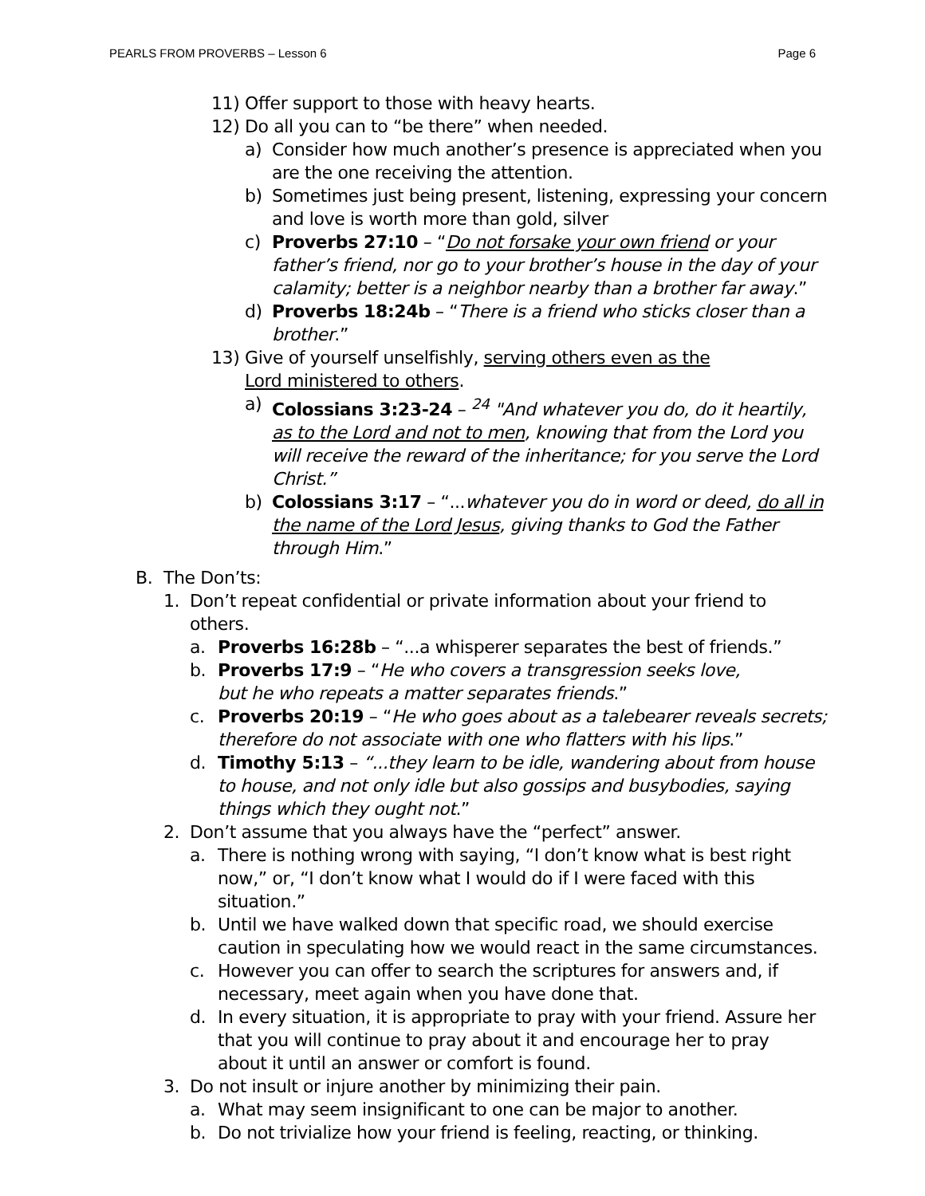PEARLS FROM PROVERBS – Lesson 6 Page 6
11) Offer support to those with heavy hearts.
12) Do all you can to “be there” when needed.
a) Consider how much another’s presence is appreciated when you are the one receiving the attention.
b) Sometimes just being present, listening, expressing your concern and love is worth more than gold, silver
c) Proverbs 27:10 – “Do not forsake your own friend or your father’s friend, nor go to your brother’s house in the day of your calamity; better is a neighbor nearby than a brother far away.”
d) Proverbs 18:24b – “There is a friend who sticks closer than a brother.”
13) Give of yourself unselfishly, serving others even as the Lord ministered to others.
a) Colossians 3:23-24 – <sup>24</sup> "And whatever you do, do it heartily, as to the Lord and not to men, knowing that from the Lord you will receive the reward of the inheritance; for you serve the Lord Christ.”
b) Colossians 3:17 – “...whatever you do in word or deed, do all in the name of the Lord Jesus, giving thanks to God the Father through Him.”
B. The Don’ts:
1. Don’t repeat confidential or private information about your friend to others.
a. Proverbs 16:28b – “...a whisperer separates the best of friends.”
b. Proverbs 17:9 – “He who covers a transgression seeks love,
but he who repeats a matter separates friends.”
c. Proverbs 20:19 – “He who goes about as a talebearer reveals secrets; therefore do not associate with one who flatters with his lips.”
d. Timothy 5:13 – “...they learn to be idle, wandering about from house to house, and not only idle but also gossips and busybodies, saying things which they ought not.”
2. Don’t assume that you always have the “perfect” answer.
a. There is nothing wrong with saying, “I don’t know what is best right now,” or, “I don’t know what I would do if I were faced with this situation.”
b. Until we have walked down that specific road, we should exercise caution in speculating how we would react in the same circumstances.
c. However you can offer to search the scriptures for answers and, if necessary, meet again when you have done that.
d. In every situation, it is appropriate to pray with your friend. Assure her that you will continue to pray about it and encourage her to pray about it until an answer or comfort is found.
3. Do not insult or injure another by minimizing their pain.
a. What may seem insignificant to one can be major to another.
b. Do not trivialize how your friend is feeling, reacting, or thinking.